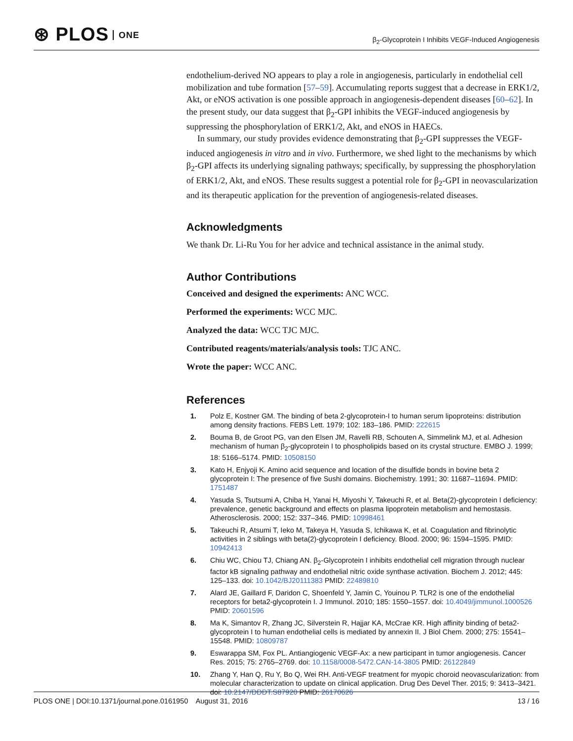⊛ PLOS ONE
β<sub>2</sub>-Glycoprotein I Inhibits VEGF-Induced Angiogenesis
endothelium-derived NO appears to play a role in angiogenesis, particularly in endothelial cell mobilization and tube formation [57–59]. Accumulating reports suggest that a decrease in ERK1/2, Akt, or eNOS activation is one possible approach in angiogenesis-dependent diseases [60–62]. In the present study, our data suggest that β<sub>2</sub>-GPI inhibits the VEGF-induced angiogenesis by suppressing the phosphorylation of ERK1/2, Akt, and eNOS in HAECs.
In summary, our study provides evidence demonstrating that β<sub>2</sub>-GPI suppresses the VEGF-induced angiogenesis in vitro and in vivo. Furthermore, we shed light to the mechanisms by which β<sub>2</sub>-GPI affects its underlying signaling pathways; specifically, by suppressing the phosphorylation of ERK1/2, Akt, and eNOS. These results suggest a potential role for β<sub>2</sub>-GPI in neovascularization and its therapeutic application for the prevention of angiogenesis-related diseases.
Acknowledgments
We thank Dr. Li-Ru You for her advice and technical assistance in the animal study.
Author Contributions
Conceived and designed the experiments: ANC WCC.
Performed the experiments: WCC MJC.
Analyzed the data: WCC TJC MJC.
Contributed reagents/materials/analysis tools: TJC ANC.
Wrote the paper: WCC ANC.
References
1. Polz E, Kostner GM. The binding of beta 2-glycoprotein-I to human serum lipoproteins: distribution among density fractions. FEBS Lett. 1979; 102: 183–186. PMID: 222615
2. Bouma B, de Groot PG, van den Elsen JM, Ravelli RB, Schouten A, Simmelink MJ, et al. Adhesion mechanism of human β<sub>2</sub>-glycoprotein I to phospholipids based on its crystal structure. EMBO J. 1999; 18: 5166–5174. PMID: 10508150
3. Kato H, Enjyoji K. Amino acid sequence and location of the disulfide bonds in bovine beta 2 glycoprotein I: The presence of five Sushi domains. Biochemistry. 1991; 30: 11687–11694. PMID: 1751487
4. Yasuda S, Tsutsumi A, Chiba H, Yanai H, Miyoshi Y, Takeuchi R, et al. Beta(2)-glycoprotein I deficiency: prevalence, genetic background and effects on plasma lipoprotein metabolism and hemostasis. Atherosclerosis. 2000; 152: 337–346. PMID: 10998461
5. Takeuchi R, Atsumi T, Ieko M, Takeya H, Yasuda S, Ichikawa K, et al. Coagulation and fibrinolytic activities in 2 siblings with beta(2)-glycoprotein I deficiency. Blood. 2000; 96: 1594–1595. PMID: 10942413
6. Chiu WC, Chiou TJ, Chiang AN. β<sub>2</sub>-Glycoprotein I inhibits endothelial cell migration through nuclear factor kB signaling pathway and endothelial nitric oxide synthase activation. Biochem J. 2012; 445: 125–133. doi: 10.1042/BJ20111383 PMID: 22489810
7. Alard JE, Gaillard F, Daridon C, Shoenfeld Y, Jamin C, Youinou P. TLR2 is one of the endothelial receptors for beta2-glycoprotein I. J Immunol. 2010; 185: 1550–1557. doi: 10.4049/jimmunol.1000526 PMID: 20601596
8. Ma K, Simantov R, Zhang JC, Silverstein R, Hajjar KA, McCrae KR. High affinity binding of beta2-glycoprotein I to human endothelial cells is mediated by annexin II. J Biol Chem. 2000; 275: 15541–15548. PMID: 10809787
9. Eswarappa SM, Fox PL. Antiangiogenic VEGF-Ax: a new participant in tumor angiogenesis. Cancer Res. 2015; 75: 2765–2769. doi: 10.1158/0008-5472.CAN-14-3805 PMID: 26122849
10. Zhang Y, Han Q, Ru Y, Bo Q, Wei RH. Anti-VEGF treatment for myopic choroid neovascularization: from molecular characterization to update on clinical application. Drug Des Devel Ther. 2015; 9: 3413–3421. doi: 10.2147/DDDT.S87920 PMID: 26170626
PLOS ONE | DOI:10.1371/journal.pone.0161950 August 31, 2016 13 / 16